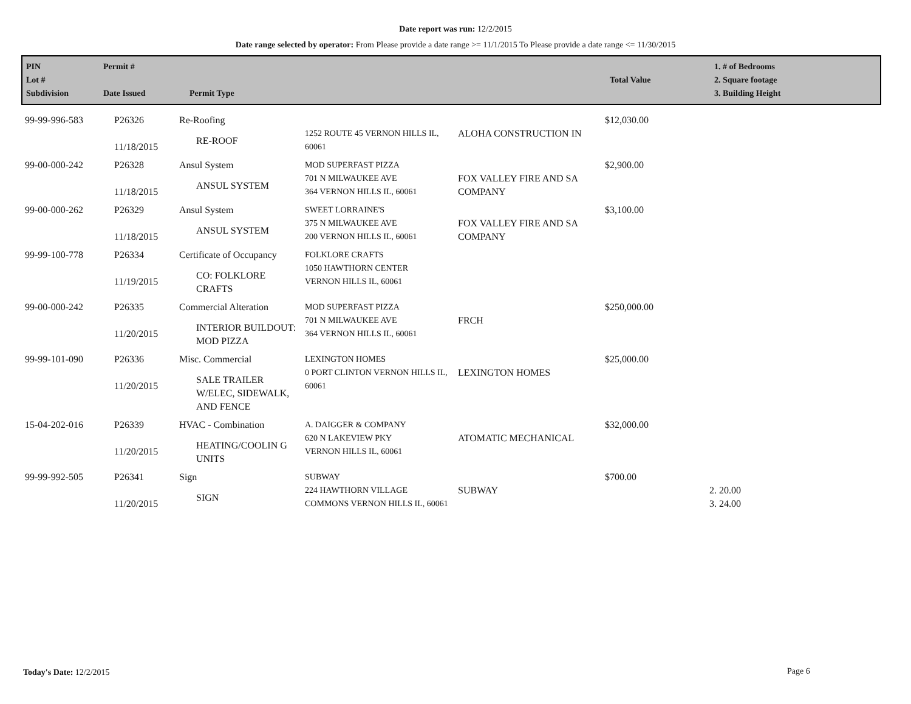Date report was run: 12/2/2015
Date range selected by operator: From Please provide a date range >= 11/1/2015 To Please provide a date range <= 11/30/2015
| PIN Lot # Subdivision | Permit # Date Issued | Permit Type | Total Value | 1. # of Bedrooms 2. Square footage 3. Building Height |
| 99-99-996-583 | P26326 11/18/2015 | Re-Roofing RE-ROOF | 1252 ROUTE 45 VERNON HILLS IL, 60061 | ALOHA CONSTRUCTION IN | $12,030.00 | |
| 99-00-000-242 | P26328 11/18/2015 | Ansul System ANSUL SYSTEM | MOD SUPERFAST PIZZA 701 N MILWAUKEE AVE 364 VERNON HILLS IL, 60061 | FOX VALLEY FIRE AND SA COMPANY | $2,900.00 | |
| 99-00-000-262 | P26329 11/18/2015 | Ansul System ANSUL SYSTEM | SWEET LORRAINE'S 375 N MILWAUKEE AVE 200 VERNON HILLS IL, 60061 | FOX VALLEY FIRE AND SA COMPANY | $3,100.00 | |
| 99-99-100-778 | P26334 11/19/2015 | Certificate of Occupancy CO: FOLKLORE CRAFTS | FOLKLORE CRAFTS 1050 HAWTHORN CENTER VERNON HILLS IL, 60061 | | | |
| 99-00-000-242 | P26335 11/20/2015 | Commercial Alteration INTERIOR BUILDOUT: MOD PIZZA | MOD SUPERFAST PIZZA 701 N MILWAUKEE AVE 364 VERNON HILLS IL, 60061 | FRCH | $250,000.00 | |
| 99-99-101-090 | P26336 11/20/2015 | Misc. Commercial SALE TRAILER W/ELEC, SIDEWALK, AND FENCE | LEXINGTON HOMES 0 PORT CLINTON VERNON HILLS IL, 60061 | LEXINGTON HOMES | $25,000.00 | |
| 15-04-202-016 | P26339 11/20/2015 | HVAC - Combination HEATING/COOLIN G UNITS | A. DAIGGER & COMPANY 620 N LAKEVIEW PKY VERNON HILLS IL, 60061 | ATOMATIC MECHANICAL | $32,000.00 | |
| 99-99-992-505 | P26341 11/20/2015 | Sign SIGN | SUBWAY 224 HAWTHORN VILLAGE COMMONS VERNON HILLS IL, 60061 | SUBWAY | $700.00 | 2. 20.00 3. 24.00 |
Today's Date: 12/2/2015 Page 6